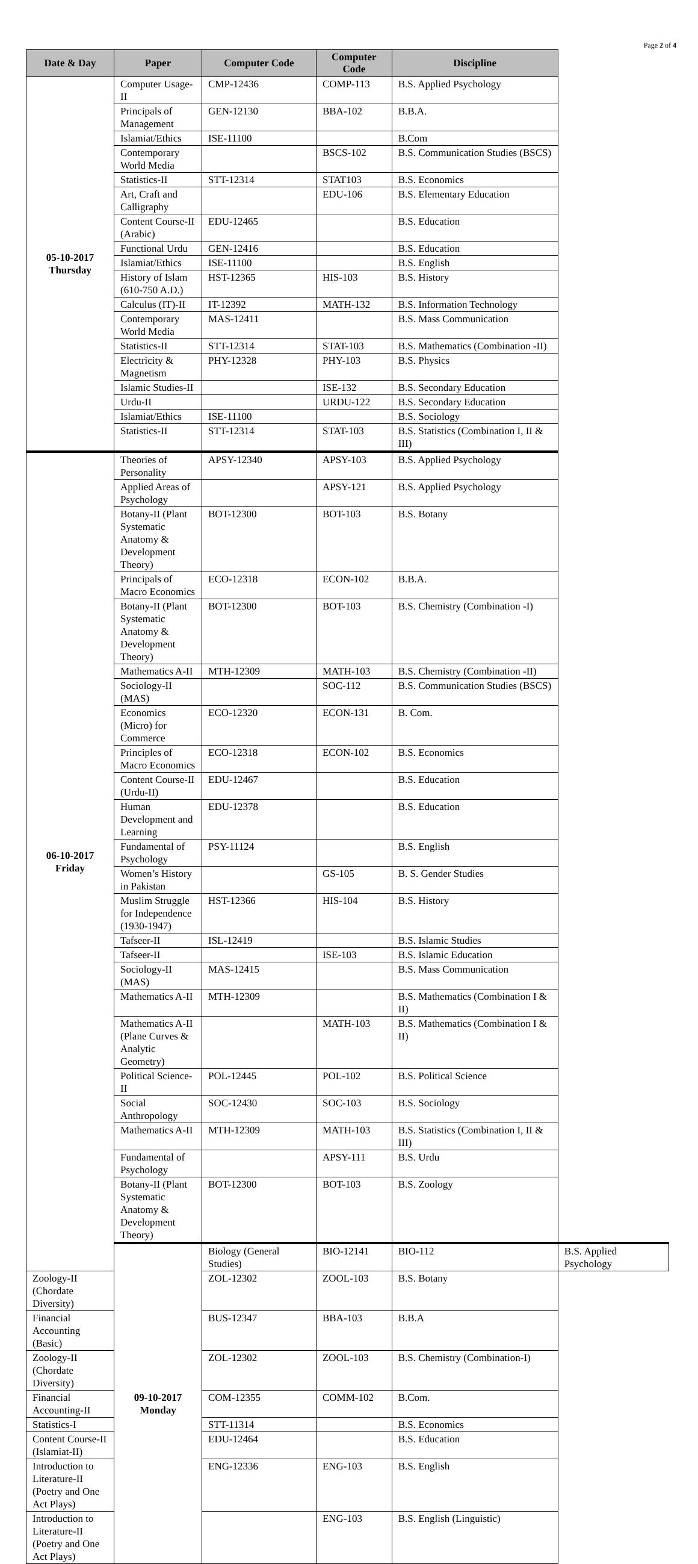Page 2 of 4
| Date & Day | Paper | Computer Code | Computer Code | Discipline | |
| --- | --- | --- | --- | --- | --- |
| 05-10-2017 Thursday | Computer Usage-II | CMP-12436 | COMP-113 | B.S. Applied Psychology | |
| | Principals of Management | GEN-12130 | BBA-102 | B.B.A. | |
| | Islamiat/Ethics | ISE-11100 | | B.Com | |
| | Contemporary World Media | | BSCS-102 | B.S. Communication Studies (BSCS) | |
| | Statistics-II | STT-12314 | STAT103 | B.S. Economics | |
| | Art, Craft and Calligraphy | | EDU-106 | B.S. Elementary Education | |
| | Content Course-II (Arabic) | EDU-12465 | | B.S. Education | |
| | Functional Urdu | GEN-12416 | | B.S. Education | |
| | Islamiat/Ethics | ISE-11100 | | B.S. English | |
| | History of Islam (610-750 A.D.) | HST-12365 | HIS-103 | B.S. History | |
| | Calculus (IT)-II | IT-12392 | MATH-132 | B.S. Information Technology | |
| | Contemporary World Media | MAS-12411 | | B.S. Mass Communication | |
| | Statistics-II | STT-12314 | STAT-103 | B.S. Mathematics (Combination -II) | |
| | Electricity & Magnetism | PHY-12328 | PHY-103 | B.S. Physics | |
| | Islamic Studies-II | | ISE-132 | B.S. Secondary Education | |
| | Urdu-II | | URDU-122 | B.S. Secondary Education | |
| | Islamiat/Ethics | ISE-11100 | | B.S. Sociology | |
| | Statistics-II | STT-12314 | STAT-103 | B.S. Statistics (Combination I, II & III) | |
| 06-10-2017 Friday | Theories of Personality | APSY-12340 | APSY-103 | B.S. Applied Psychology | |
| | Applied Areas of Psychology | | APSY-121 | B.S. Applied Psychology | |
| | Botany-II (Plant Systematic Anatomy & Development Theory) | BOT-12300 | BOT-103 | B.S. Botany | |
| | Principals of Macro Economics | ECO-12318 | ECON-102 | B.B.A. | |
| | Botany-II (Plant Systematic Anatomy & Development Theory) | BOT-12300 | BOT-103 | B.S. Chemistry (Combination -I) | |
| | Mathematics A-II | MTH-12309 | MATH-103 | B.S. Chemistry (Combination -II) | |
| | Sociology-II (MAS) | | SOC-112 | B.S. Communication Studies (BSCS) | |
| | Economics (Micro) for Commerce | ECO-12320 | ECON-131 | B. Com. | |
| | Principles of Macro Economics | ECO-12318 | ECON-102 | B.S. Economics | |
| | Content Course-II (Urdu-II) | EDU-12467 | | B.S. Education | |
| | Human Development and Learning | EDU-12378 | | B.S. Education | |
| | Fundamental of Psychology | PSY-11124 | | B.S. English | |
| | Women’s History in Pakistan | | GS-105 | B. S. Gender Studies | |
| | Muslim Struggle for Independence (1930-1947) | HST-12366 | HIS-104 | B.S. History | |
| | Tafseer-II | ISL-12419 | | B.S. Islamic Studies | |
| | Tafseer-II | | ISE-103 | B.S. Islamic Education | |
| | Sociology-II (MAS) | MAS-12415 | | B.S. Mass Communication | |
| | Mathematics A-II | MTH-12309 | | B.S. Mathematics (Combination I & II) | |
| | Mathematics A-II (Plane Curves & Analytic Geometry) | | MATH-103 | B.S. Mathematics (Combination I & II) | |
| | Political Science-II | POL-12445 | POL-102 | B.S. Political Science | |
| | Social Anthropology | SOC-12430 | SOC-103 | B.S. Sociology | |
| | Mathematics A-II | MTH-12309 | MATH-103 | B.S. Statistics (Combination I, II & III) | |
| | Fundamental of Psychology | | APSY-111 | B.S. Urdu | |
| | Botany-II (Plant Systematic Anatomy & Development Theory) | BOT-12300 | BOT-103 | B.S. Zoology | |
| | 09-10-2017 Monday | Biology (General Studies) | BIO-12141 | BIO-112 | B.S. Applied Psychology |
| Zoology-II (Chordate Diversity) | | ZOL-12302 | ZOOL-103 | B.S. Botany | |
| Financial Accounting (Basic) | | BUS-12347 | BBA-103 | B.B.A | |
| Zoology-II (Chordate Diversity) | | ZOL-12302 | ZOOL-103 | B.S. Chemistry (Combination-I) | |
| Financial Accounting-II | | COM-12355 | COMM-102 | B.Com. | |
| Statistics-I | | STT-11314 | | B.S. Economics | |
| Content Course-II (Islamiat-II) | | EDU-12464 | | B.S. Education | |
| Introduction to Literature-II (Poetry and One Act Plays) | | ENG-12336 | ENG-103 | B.S. English | |
| Introduction to Literature-II (Poetry and One Act Plays) | | | ENG-103 | B.S. English (Linguistic) | |